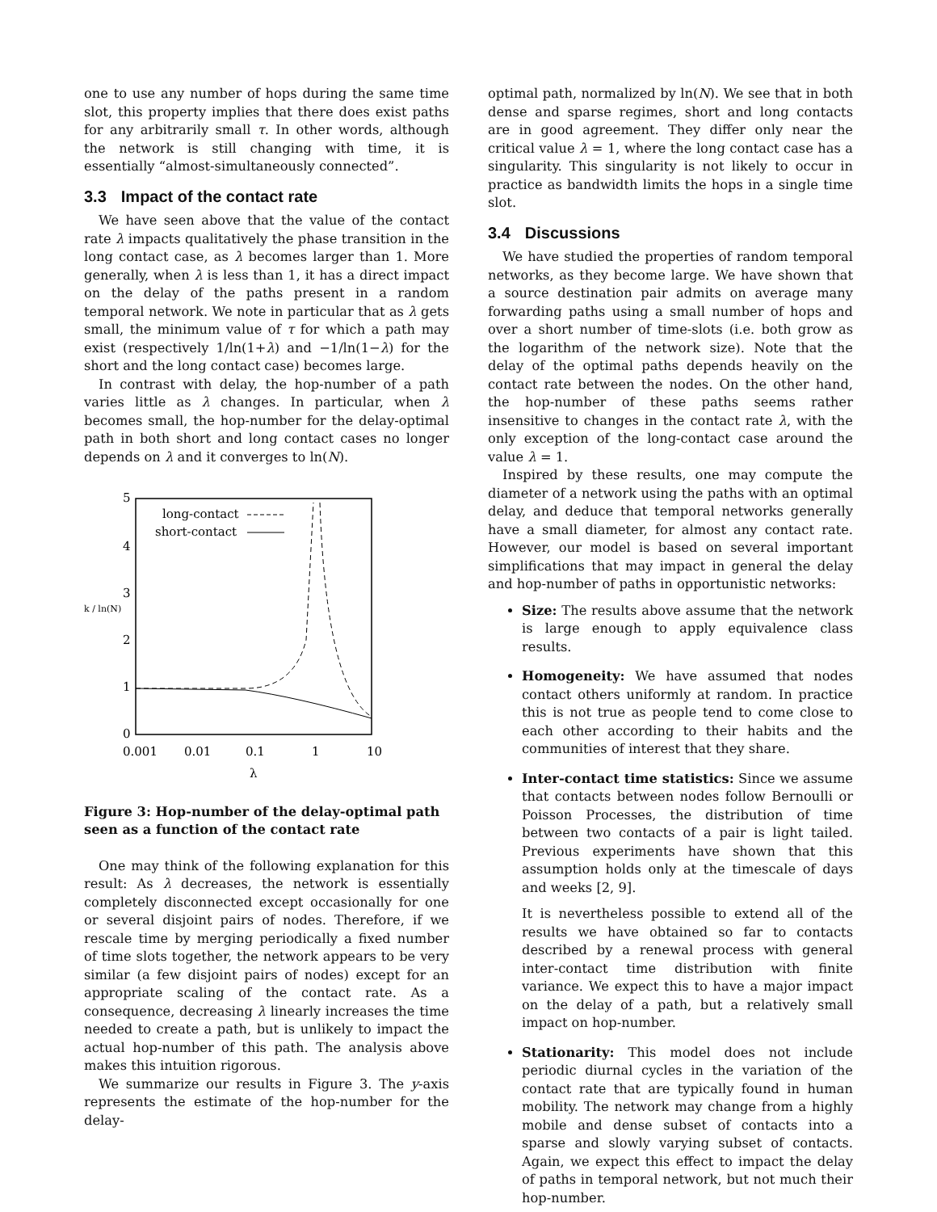one to use any number of hops during the same time slot, this property implies that there does exist paths for any arbitrarily small τ. In other words, although the network is still changing with time, it is essentially “almost-simultaneously connected”.
3.3 Impact of the contact rate
We have seen above that the value of the contact rate λ impacts qualitatively the phase transition in the long contact case, as λ becomes larger than 1. More generally, when λ is less than 1, it has a direct impact on the delay of the paths present in a random temporal network. We note in particular that as λ gets small, the minimum value of τ for which a path may exist (respectively 1/ln(1+λ) and −1/ln(1−λ) for the short and the long contact case) becomes large.
In contrast with delay, the hop-number of a path varies little as λ changes. In particular, when λ becomes small, the hop-number for the delay-optimal path in both short and long contact cases no longer depends on λ and it converges to ln(N).
5
4
3
2
1
0
k / ln(N)
0.001
0.01
0.1
1
10
λ
long-contact
short-contact
Figure 3: Hop-number of the delay-optimal path seen as a function of the contact rate
One may think of the following explanation for this result: As λ decreases, the network is essentially completely disconnected except occasionally for one or several disjoint pairs of nodes. Therefore, if we rescale time by merging periodically a fixed number of time slots together, the network appears to be very similar (a few disjoint pairs of nodes) except for an appropriate scaling of the contact rate. As a consequence, decreasing λ linearly increases the time needed to create a path, but is unlikely to impact the actual hop-number of this path. The analysis above makes this intuition rigorous.
We summarize our results in Figure 3. The y-axis represents the estimate of the hop-number for the delay-
optimal path, normalized by ln(N). We see that in both dense and sparse regimes, short and long contacts are in good agreement. They differ only near the critical value λ = 1, where the long contact case has a singularity. This singularity is not likely to occur in practice as bandwidth limits the hops in a single time slot.
3.4 Discussions
We have studied the properties of random temporal networks, as they become large. We have shown that a source destination pair admits on average many forwarding paths using a small number of hops and over a short number of time-slots (i.e. both grow as the logarithm of the network size). Note that the delay of the optimal paths depends heavily on the contact rate between the nodes. On the other hand, the hop-number of these paths seems rather insensitive to changes in the contact rate λ, with the only exception of the long-contact case around the value λ = 1.
Inspired by these results, one may compute the diameter of a network using the paths with an optimal delay, and deduce that temporal networks generally have a small diameter, for almost any contact rate. However, our model is based on several important simplifications that may impact in general the delay and hop-number of paths in opportunistic networks:
Size: The results above assume that the network is large enough to apply equivalence class results.
Homogeneity: We have assumed that nodes contact others uniformly at random. In practice this is not true as people tend to come close to each other according to their habits and the communities of interest that they share.
Inter-contact time statistics: Since we assume that contacts between nodes follow Bernoulli or Poisson Processes, the distribution of time between two contacts of a pair is light tailed. Previous experiments have shown that this assumption holds only at the timescale of days and weeks [2, 9].
It is nevertheless possible to extend all of the results we have obtained so far to contacts described by a renewal process with general inter-contact time distribution with finite variance. We expect this to have a major impact on the delay of a path, but a relatively small impact on hop-number.
Stationarity: This model does not include periodic diurnal cycles in the variation of the contact rate that are typically found in human mobility. The network may change from a highly mobile and dense subset of contacts into a sparse and slowly varying subset of contacts. Again, we expect this effect to impact the delay of paths in temporal network, but not much their hop-number.